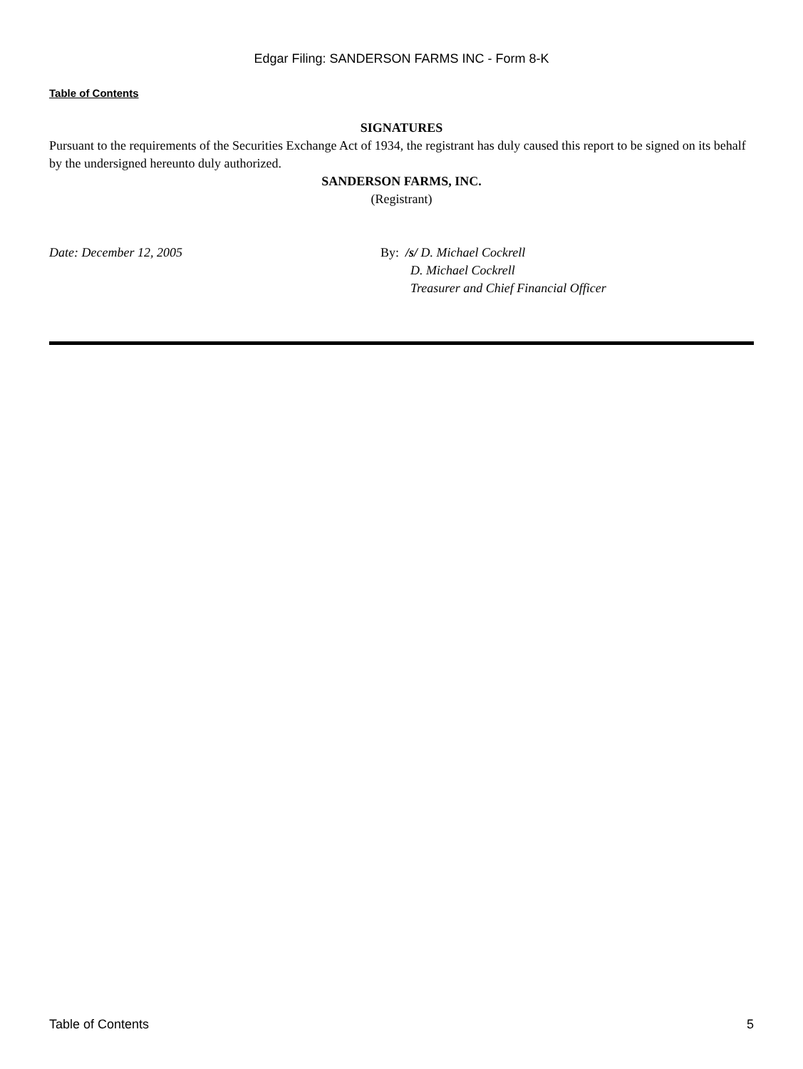Edgar Filing: SANDERSON FARMS INC - Form 8-K
Table of Contents
SIGNATURES
Pursuant to the requirements of the Securities Exchange Act of 1934, the registrant has duly caused this report to be signed on its behalf by the undersigned hereunto duly authorized.
SANDERSON FARMS, INC.
(Registrant)
Date: December 12, 2005 By: /s/ D. Michael Cockrell
D. Michael Cockrell
Treasurer and Chief Financial Officer
Table of Contents 5